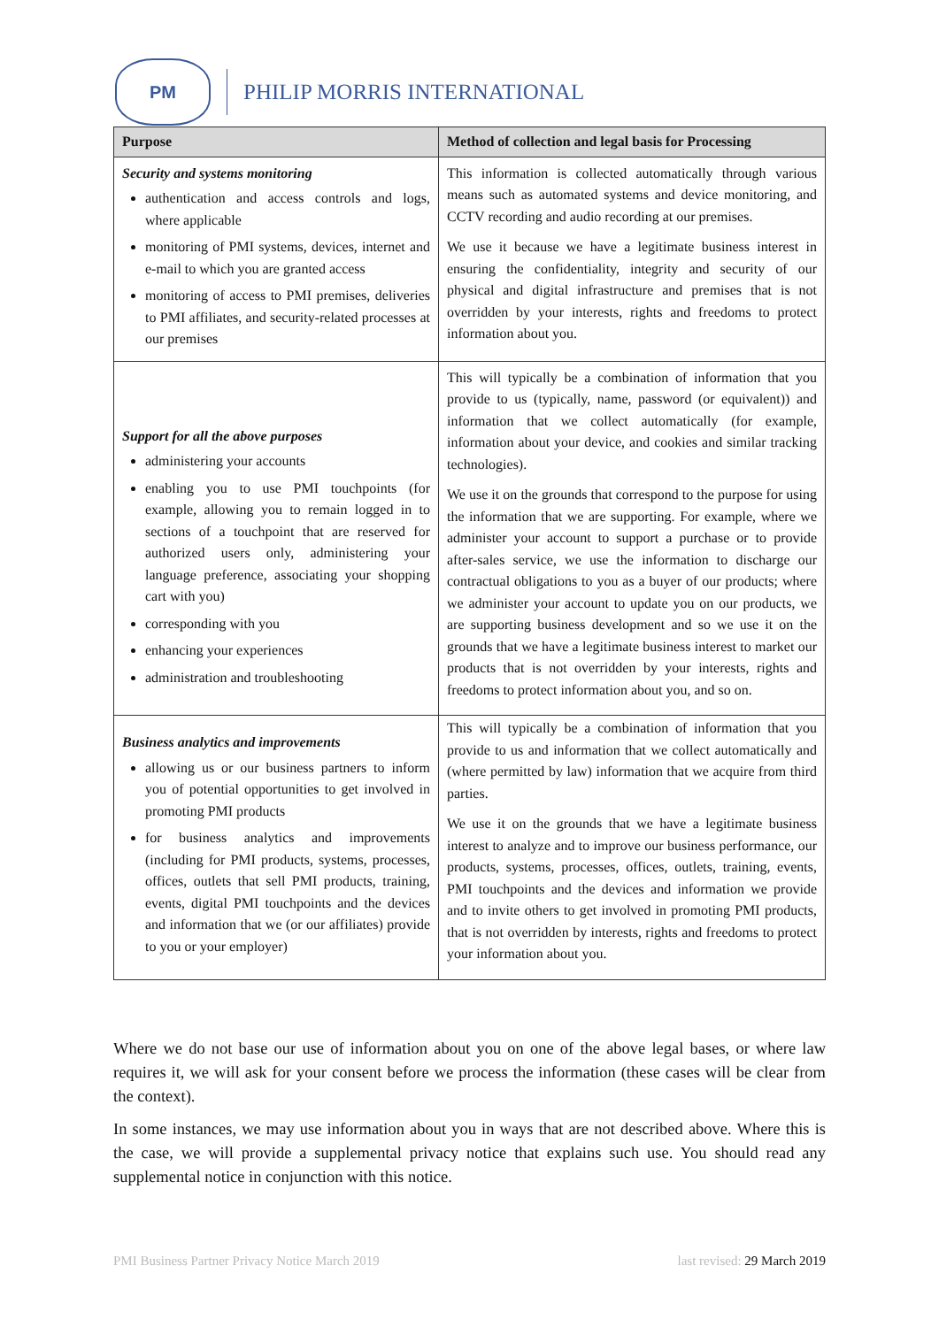PM
PHILIP MORRIS INTERNATIONAL
| Purpose | Method of collection and legal basis for Processing |
| --- | --- |
| Security and systems monitoring authentication and access controls and logs, where applicable monitoring of PMI systems, devices, internet and e-mail to which you are granted access monitoring of access to PMI premises, deliveries to PMI affiliates, and security-related processes at our premises | This information is collected automatically through various means such as automated systems and device monitoring, and CCTV recording and audio recording at our premises. We use it because we have a legitimate business interest in ensuring the confidentiality, integrity and security of our physical and digital infrastructure and premises that is not overridden by your interests, rights and freedoms to protect information about you. |
| Support for all the above purposes administering your accounts enabling you to use PMI touchpoints (for example, allowing you to remain logged in to sections of a touchpoint that are reserved for authorized users only, administering your language preference, associating your shopping cart with you) corresponding with you enhancing your experiences administration and troubleshooting | This will typically be a combination of information that you provide to us (typically, name, password (or equivalent)) and information that we collect automatically (for example, information about your device, and cookies and similar tracking technologies). We use it on the grounds that correspond to the purpose for using the information that we are supporting. For example, where we administer your account to support a purchase or to provide after-sales service, we use the information to discharge our contractual obligations to you as a buyer of our products; where we administer your account to update you on our products, we are supporting business development and so we use it on the grounds that we have a legitimate business interest to market our products that is not overridden by your interests, rights and freedoms to protect information about you, and so on. |
| Business analytics and improvements allowing us or our business partners to inform you of potential opportunities to get involved in promoting PMI products for business analytics and improvements (including for PMI products, systems, processes, offices, outlets that sell PMI products, training, events, digital PMI touchpoints and the devices and information that we (or our affiliates) provide to you or your employer) | This will typically be a combination of information that you provide to us and information that we collect automatically and (where permitted by law) information that we acquire from third parties. We use it on the grounds that we have a legitimate business interest to analyze and to improve our business performance, our products, systems, processes, offices, outlets, training, events, PMI touchpoints and the devices and information we provide and to invite others to get involved in promoting PMI products, that is not overridden by interests, rights and freedoms to protect your information about you. |
Where we do not base our use of information about you on one of the above legal bases, or where law requires it, we will ask for your consent before we process the information (these cases will be clear from the context).
In some instances, we may use information about you in ways that are not described above. Where this is the case, we will provide a supplemental privacy notice that explains such use. You should read any supplemental notice in conjunction with this notice.
PMI Business Partner Privacy Notice March 2019 last revised: 29 March 2019